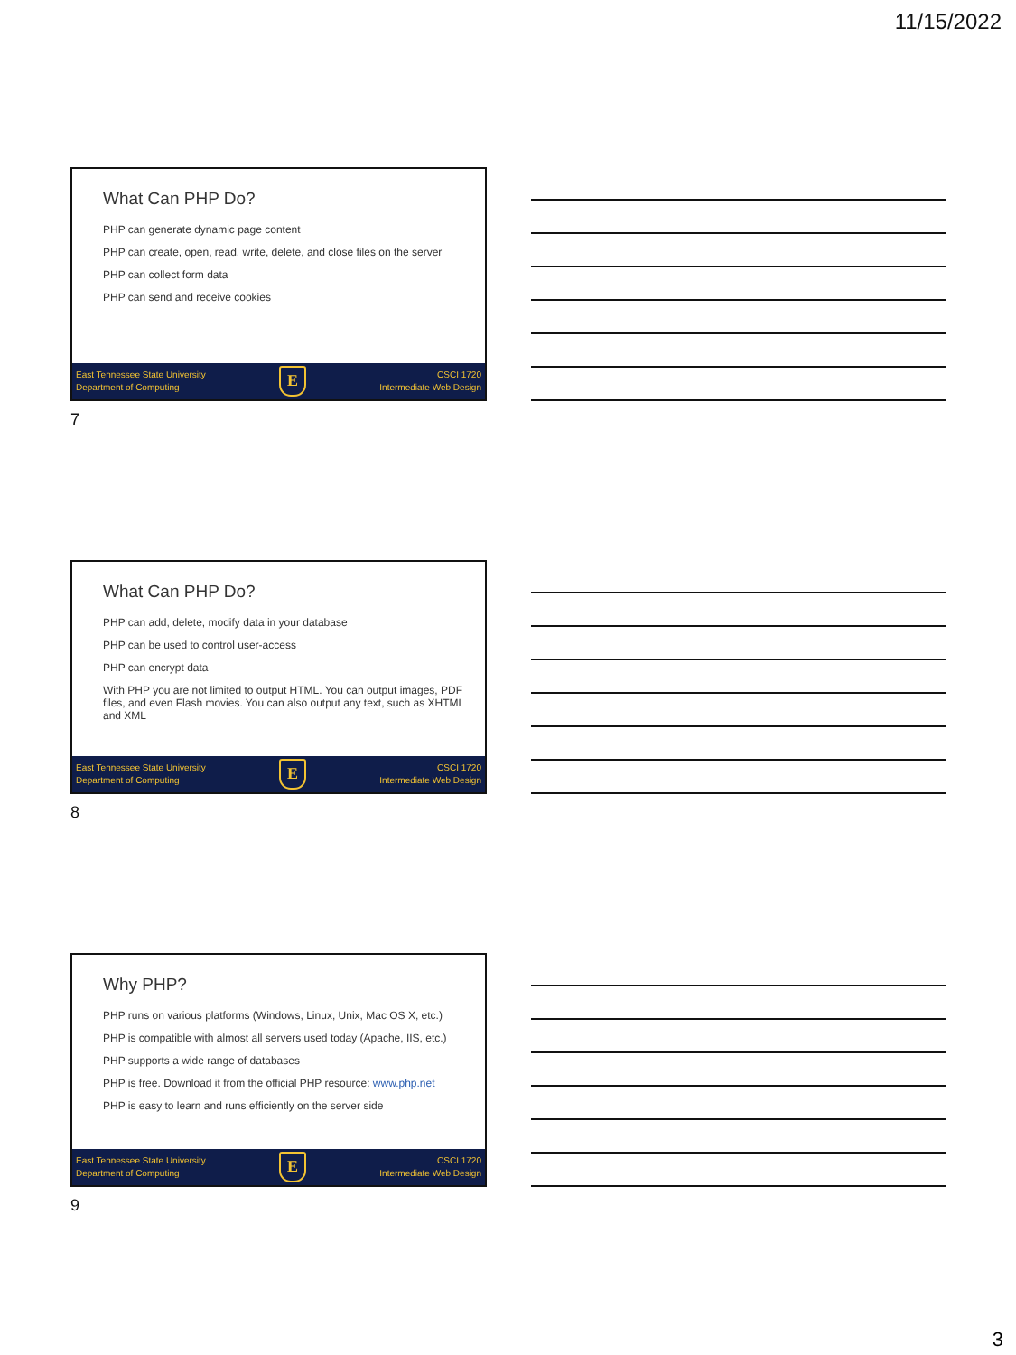11/15/2022
What Can PHP Do?
PHP can generate dynamic page content
PHP can create, open, read, write, delete, and close files on the server
PHP can collect form data
PHP can send and receive cookies
East Tennessee State University
Department of Computing
E
CSCI 1720
Intermediate Web Design
7
What Can PHP Do?
PHP can add, delete, modify data in your database
PHP can be used to control user-access
PHP can encrypt data
With PHP you are not limited to output HTML. You can output images, PDF files, and even Flash movies. You can also output any text, such as XHTML and XML
East Tennessee State University
Department of Computing
E
CSCI 1720
Intermediate Web Design
8
Why PHP?
PHP runs on various platforms (Windows, Linux, Unix, Mac OS X, etc.)
PHP is compatible with almost all servers used today (Apache, IIS, etc.)
PHP supports a wide range of databases
PHP is free. Download it from the official PHP resource: www.php.net
PHP is easy to learn and runs efficiently on the server side
East Tennessee State University
Department of Computing
E
CSCI 1720
Intermediate Web Design
9
3